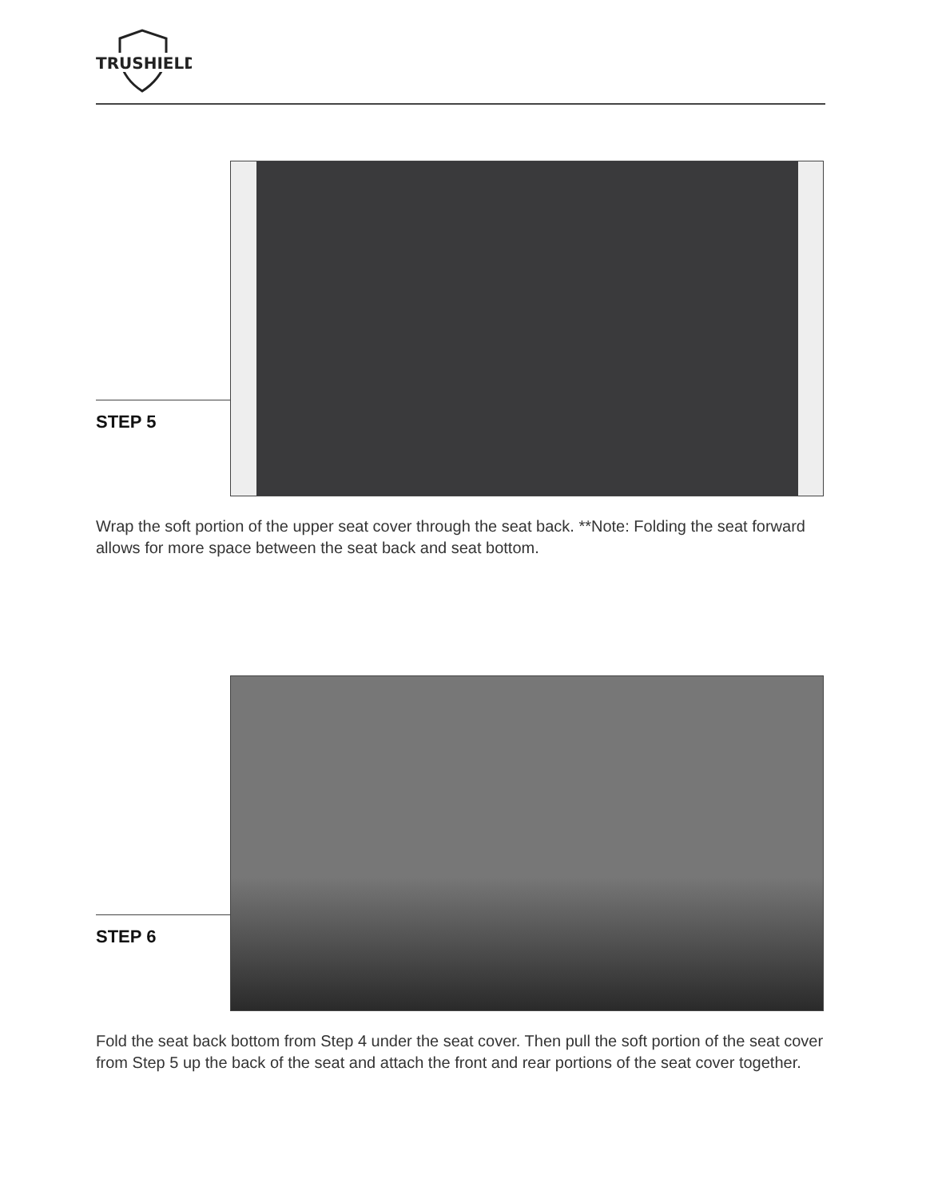TRUSHIELD
STEP 5
Wrap the soft portion of the upper seat cover through the seat back. **Note: Folding the seat forward allows for more space between the seat back and seat bottom.
STEP 6
Fold the seat back bottom from Step 4 under the seat cover. Then pull the soft portion of the seat cover from Step 5 up the back of the seat and attach the front and rear portions of the seat cover together.